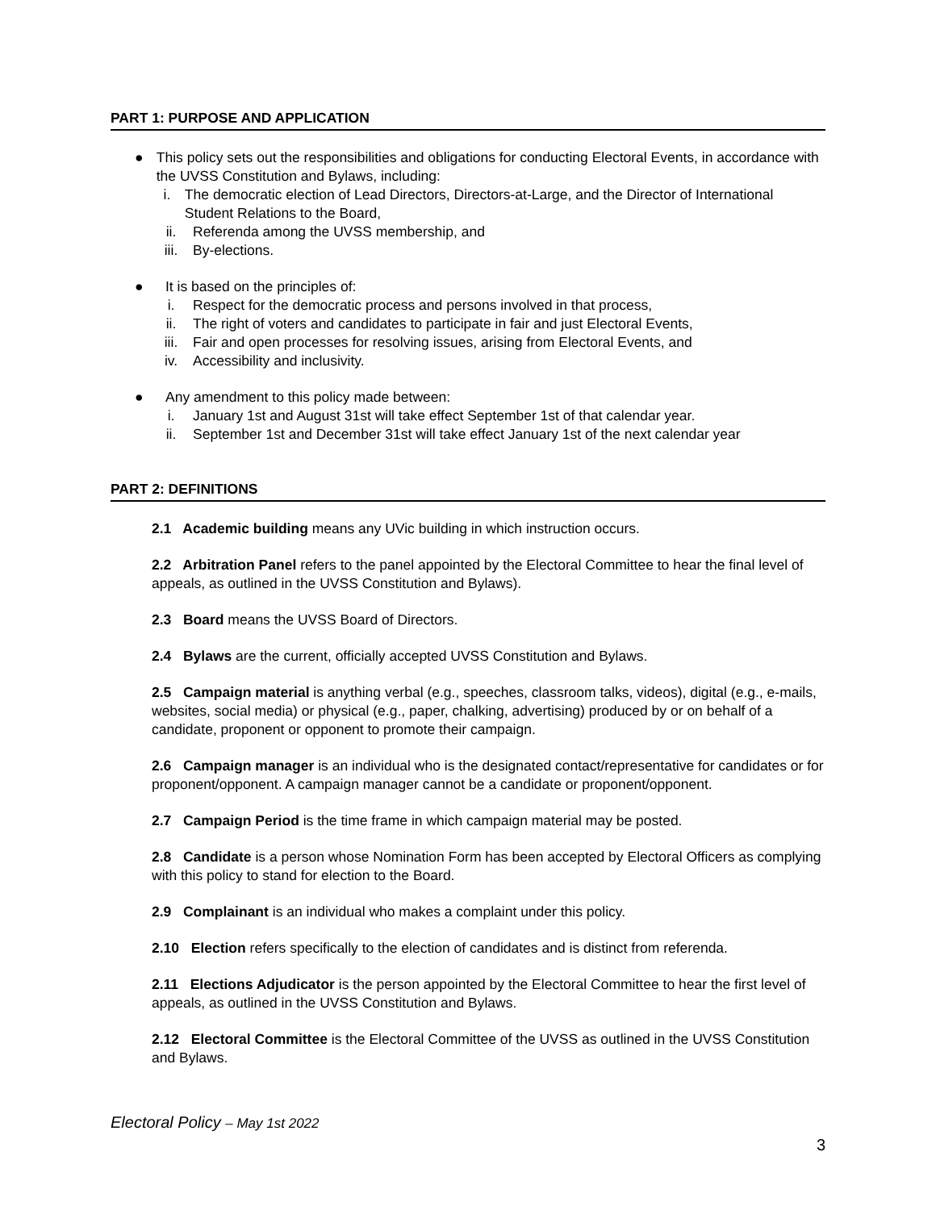PART 1: PURPOSE AND APPLICATION
● This policy sets out the responsibilities and obligations for conducting Electoral Events, in accordance with the UVSS Constitution and Bylaws, including:
i. The democratic election of Lead Directors, Directors-at-Large, and the Director of International Student Relations to the Board,
ii. Referenda among the UVSS membership, and
iii. By-elections.
● It is based on the principles of:
i. Respect for the democratic process and persons involved in that process,
ii. The right of voters and candidates to participate in fair and just Electoral Events,
iii. Fair and open processes for resolving issues, arising from Electoral Events, and
iv. Accessibility and inclusivity.
● Any amendment to this policy made between:
i. January 1st and August 31st will take effect September 1st of that calendar year.
ii. September 1st and December 31st will take effect January 1st of the next calendar year
PART 2: DEFINITIONS
2.1 Academic building means any UVic building in which instruction occurs.
2.2 Arbitration Panel refers to the panel appointed by the Electoral Committee to hear the final level of appeals, as outlined in the UVSS Constitution and Bylaws).
2.3 Board means the UVSS Board of Directors.
2.4 Bylaws are the current, officially accepted UVSS Constitution and Bylaws.
2.5 Campaign material is anything verbal (e.g., speeches, classroom talks, videos), digital (e.g., e-mails, websites, social media) or physical (e.g., paper, chalking, advertising) produced by or on behalf of a candidate, proponent or opponent to promote their campaign.
2.6 Campaign manager is an individual who is the designated contact/representative for candidates or for proponent/opponent. A campaign manager cannot be a candidate or proponent/opponent.
2.7 Campaign Period is the time frame in which campaign material may be posted.
2.8 Candidate is a person whose Nomination Form has been accepted by Electoral Officers as complying with this policy to stand for election to the Board.
2.9 Complainant is an individual who makes a complaint under this policy.
2.10 Election refers specifically to the election of candidates and is distinct from referenda.
2.11 Elections Adjudicator is the person appointed by the Electoral Committee to hear the first level of appeals, as outlined in the UVSS Constitution and Bylaws.
2.12 Electoral Committee is the Electoral Committee of the UVSS as outlined in the UVSS Constitution and Bylaws.
Electoral Policy – May 1st 2022
3